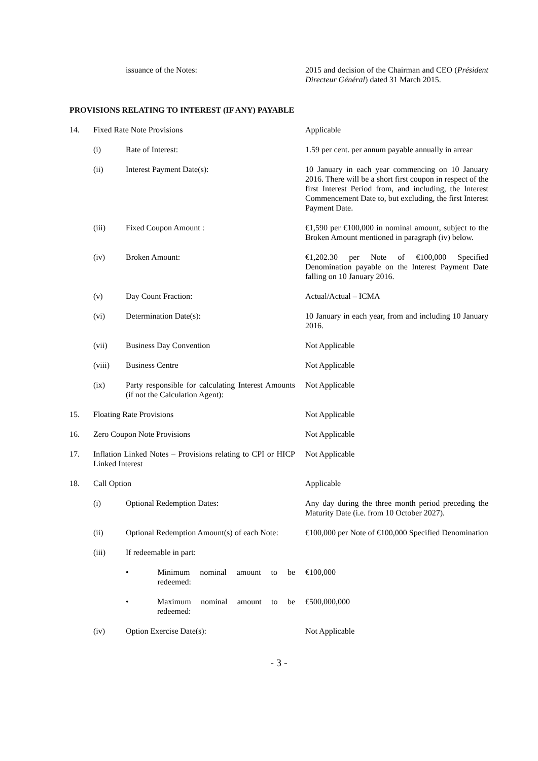| | | issuance of the Notes: | 2015 and decision of the Chairman and CEO ( Président Directeur Général ) dated 31 March 2015. |
PROVISIONS RELATING TO INTEREST (IF ANY) PAYABLE
| 14. | Fixed Rate Note Provisions | | Applicable |
| | (i) | Rate of Interest: | 1.59 per cent. per annum payable annually in arrear |
| | (ii) | Interest Payment Date(s): | 10 January in each year commencing on 10 January 2016. There will be a short first coupon in respect of the first Interest Period from, and including, the Interest Commencement Date to, but excluding, the first Interest Payment Date. |
| | (iii) | Fixed Coupon Amount : | €1,590 per €100,000 in nominal amount, subject to the Broken Amount mentioned in paragraph (iv) below. |
| | (iv) | Broken Amount: | €1,202.30 per Note of €100,000 Specified Denomination payable on the Interest Payment Date falling on 10 January 2016. |
| | (v) | Day Count Fraction: | Actual/Actual – ICMA |
| | (vi) | Determination Date(s): | 10 January in each year, from and including 10 January 2016. |
| | (vii) | Business Day Convention | Not Applicable |
| | (viii) | Business Centre | Not Applicable |
| | (ix) | Party responsible for calculating Interest Amounts (if not the Calculation Agent): | Not Applicable |
| 15. | Floating Rate Provisions | | Not Applicable |
| 16. | Zero Coupon Note Provisions | | Not Applicable |
| 17. | Inflation Linked Notes – Provisions relating to CPI or HICP Linked Interest | | Not Applicable |
| 18. | Call Option | | Applicable |
| | (i) | Optional Redemption Dates: | Any day during the three month period preceding the Maturity Date (i.e. from 10 October 2027). |
| | (ii) | Optional Redemption Amount(s) of each Note: | €100,000 per Note of €100,000 Specified Denomination |
| | (iii) | If redeemable in part: | |
| | | • Minimum nominal amount to be redeemed: | €100,000 |
| | | • Maximum nominal amount to be redeemed: | €500,000,000 |
| | (iv) | Option Exercise Date(s): | Not Applicable |
- 3 -